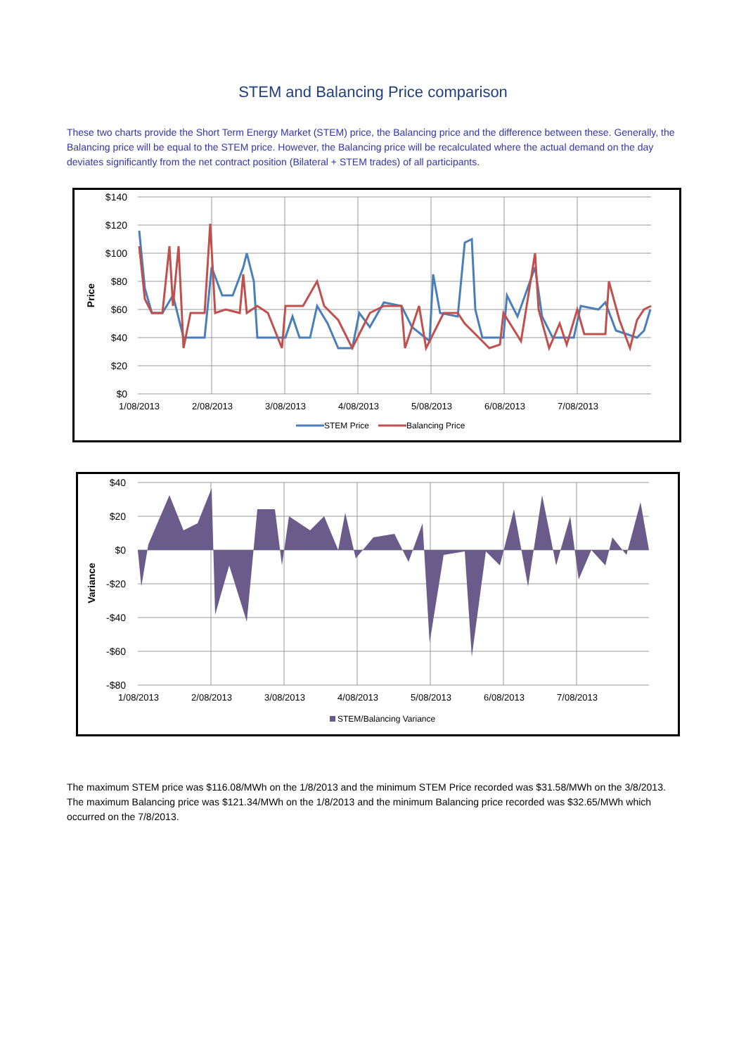STEM and Balancing Price comparison
These two charts provide the Short Term Energy Market (STEM) price, the Balancing price and the difference between these. Generally, the Balancing price will be equal to the STEM price. However, the Balancing price will be recalculated where the actual demand on the day deviates significantly from the net contract position (Bilateral + STEM trades) of all participants.
$140
$120
$100
$80
$60
$40
$20
$0
Price
1/08/2013
2/08/2013
3/08/2013
4/08/2013
5/08/2013
6/08/2013
7/08/2013
STEM Price
Balancing Price
$40
$20
$0
-$20
-$40
-$60
-$80
Variance
1/08/2013
2/08/2013
3/08/2013
4/08/2013
5/08/2013
6/08/2013
7/08/2013
STEM/Balancing Variance
The maximum STEM price was $116.08/MWh on the 1/8/2013 and the minimum STEM Price recorded was $31.58/MWh on the 3/8/2013. The maximum Balancing price was $121.34/MWh on the 1/8/2013 and the minimum Balancing price recorded was $32.65/MWh which occurred on the 7/8/2013.